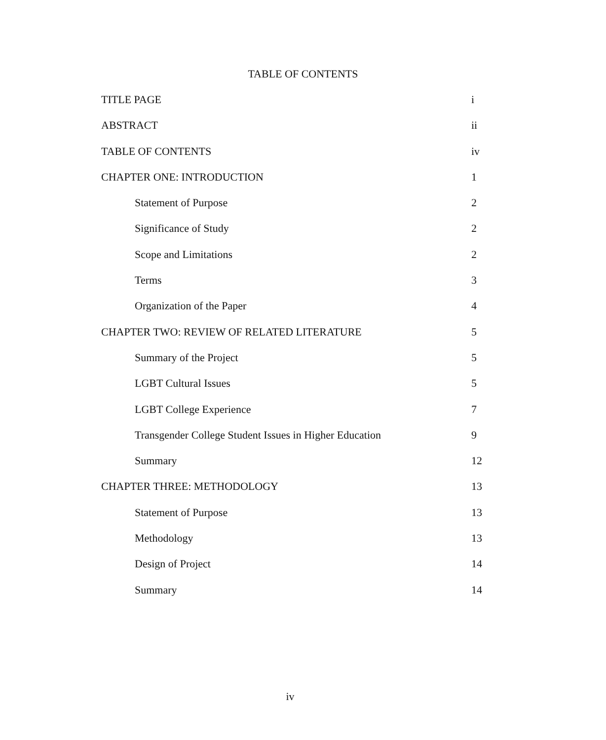TABLE OF CONTENTS
TITLE PAGE i
ABSTRACT ii
TABLE OF CONTENTS iv
CHAPTER ONE: INTRODUCTION 1
Statement of Purpose 2
Significance of Study 2
Scope and Limitations 2
Terms 3
Organization of the Paper 4
CHAPTER TWO: REVIEW OF RELATED LITERATURE 5
Summary of the Project 5
LGBT Cultural Issues 5
LGBT College Experience 7
Transgender College Student Issues in Higher Education 9
Summary 12
CHAPTER THREE: METHODOLOGY 13
Statement of Purpose 13
Methodology 13
Design of Project 14
Summary 14
iv